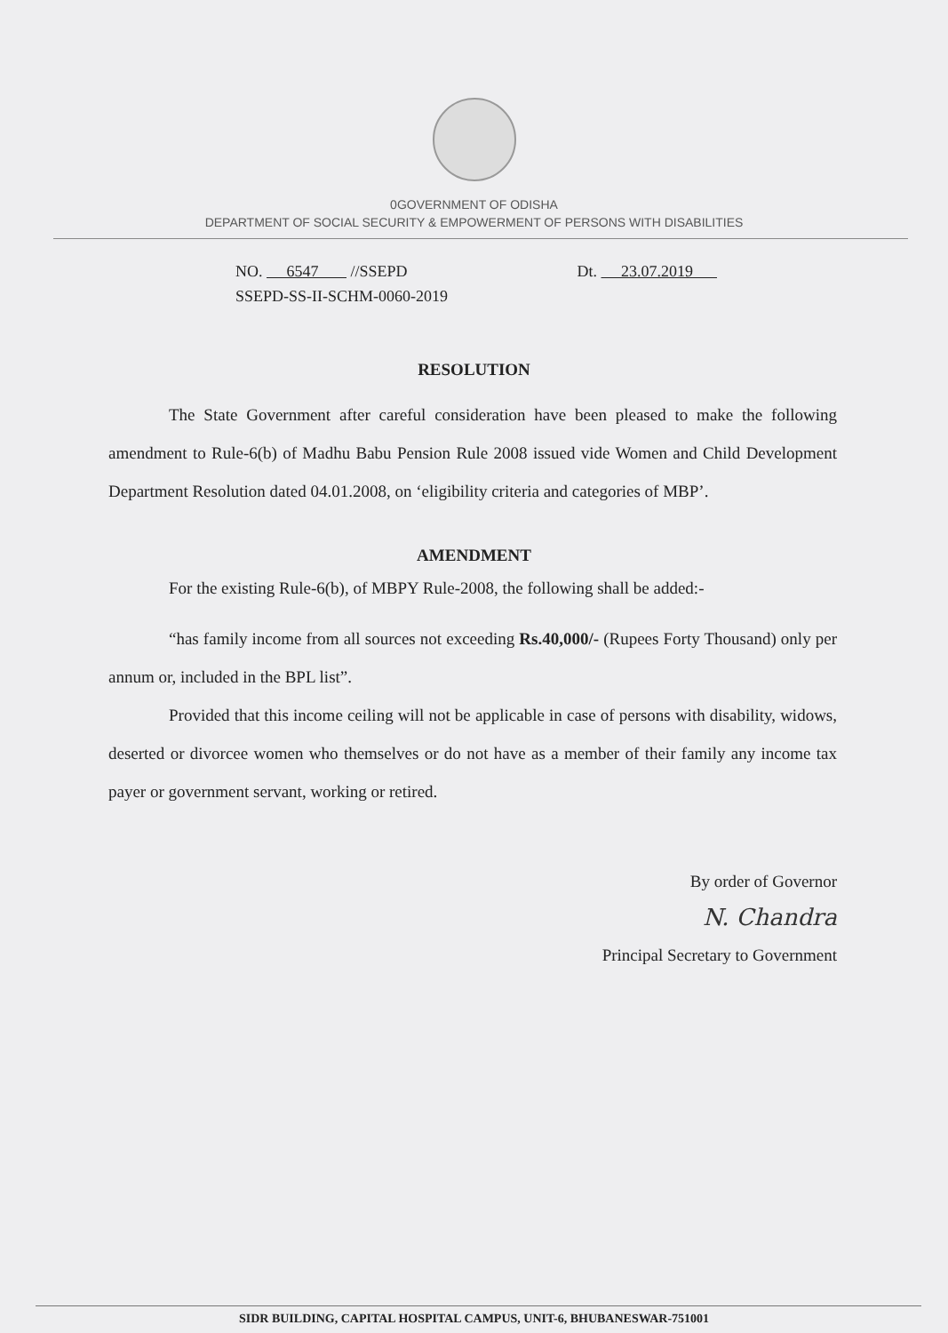0GOVERNMENT OF ODISHA
DEPARTMENT OF SOCIAL SECURITY & EMPOWERMENT OF PERSONS WITH DISABILITIES
NO. 6547 //SSEPD Dt. 23.07.2019
SSEPD-SS-II-SCHM-0060-2019
RESOLUTION
The State Government after careful consideration have been pleased to make the following amendment to Rule-6(b) of Madhu Babu Pension Rule 2008 issued vide Women and Child Development Department Resolution dated 04.01.2008, on ‘eligibility criteria and categories of MBP’.
AMENDMENT
For the existing Rule-6(b), of MBPY Rule-2008, the following shall be added:-
“has family income from all sources not exceeding Rs.40,000/- (Rupees Forty Thousand) only per annum or, included in the BPL list”.
Provided that this income ceiling will not be applicable in case of persons with disability, widows, deserted or divorcee women who themselves or do not have as a member of their family any income tax payer or government servant, working or retired.
By order of Governor
N. Chandra
Principal Secretary to Government
SIDR BUILDING, CAPITAL HOSPITAL CAMPUS, UNIT-6, BHUBANESWAR-751001